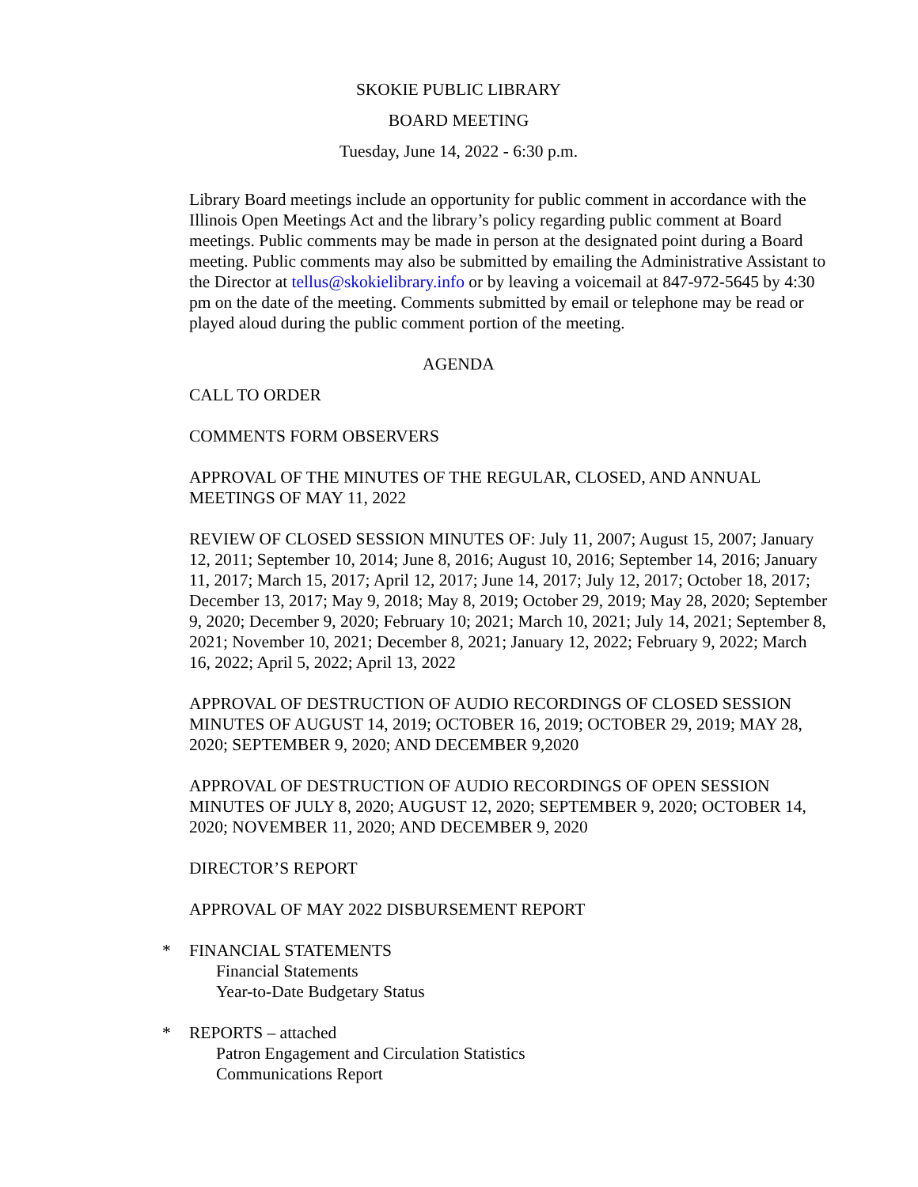SKOKIE PUBLIC LIBRARY
BOARD MEETING
Tuesday, June 14, 2022 - 6:30 p.m.
Library Board meetings include an opportunity for public comment in accordance with the Illinois Open Meetings Act and the library’s policy regarding public comment at Board meetings. Public comments may be made in person at the designated point during a Board meeting. Public comments may also be submitted by emailing the Administrative Assistant to the Director at tellus@skokielibrary.info or by leaving a voicemail at 847-972-5645 by 4:30 pm on the date of the meeting. Comments submitted by email or telephone may be read or played aloud during the public comment portion of the meeting.
AGENDA
CALL TO ORDER
COMMENTS FORM OBSERVERS
APPROVAL OF THE MINUTES OF THE REGULAR, CLOSED, AND ANNUAL MEETINGS OF MAY 11, 2022
REVIEW OF CLOSED SESSION MINUTES OF: July 11, 2007; August 15, 2007; January 12, 2011; September 10, 2014; June 8, 2016; August 10, 2016; September 14, 2016; January 11, 2017; March 15, 2017; April 12, 2017; June 14, 2017; July 12, 2017; October 18, 2017; December 13, 2017; May 9, 2018; May 8, 2019; October 29, 2019; May 28, 2020; September 9, 2020; December 9, 2020; February 10; 2021; March 10, 2021; July 14, 2021; September 8, 2021; November 10, 2021; December 8, 2021; January 12, 2022; February 9, 2022; March 16, 2022; April 5, 2022; April 13, 2022
APPROVAL OF DESTRUCTION OF AUDIO RECORDINGS OF CLOSED SESSION MINUTES OF AUGUST 14, 2019; OCTOBER 16, 2019; OCTOBER 29, 2019; MAY 28, 2020; SEPTEMBER 9, 2020; AND DECEMBER 9,2020
APPROVAL OF DESTRUCTION OF AUDIO RECORDINGS OF OPEN SESSION MINUTES OF JULY 8, 2020; AUGUST 12, 2020; SEPTEMBER 9, 2020; OCTOBER 14, 2020; NOVEMBER 11, 2020; AND DECEMBER 9, 2020
DIRECTOR’S REPORT
APPROVAL OF MAY 2022 DISBURSEMENT REPORT
* FINANCIAL STATEMENTS
Financial Statements
Year-to-Date Budgetary Status
* REPORTS – attached
Patron Engagement and Circulation Statistics
Communications Report